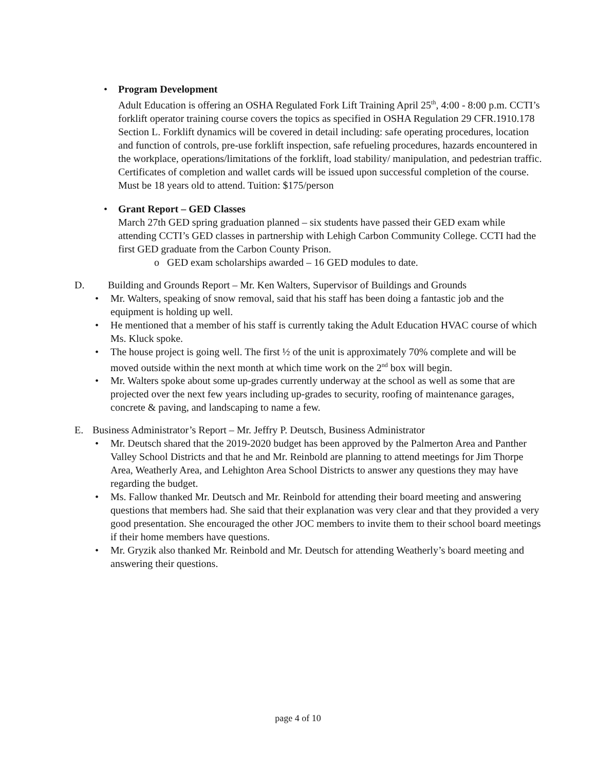• Program Development
Adult Education is offering an OSHA Regulated Fork Lift Training April 25<sup>th</sup>, 4:00 - 8:00 p.m. CCTI’s forklift operator training course covers the topics as specified in OSHA Regulation 29 CFR.1910.178 Section L. Forklift dynamics will be covered in detail including: safe operating procedures, location and function of controls, pre-use forklift inspection, safe refueling procedures, hazards encountered in the workplace, operations/limitations of the forklift, load stability/ manipulation, and pedestrian traffic. Certificates of completion and wallet cards will be issued upon successful completion of the course. Must be 18 years old to attend. Tuition: $175/person
• Grant Report – GED Classes
March 27th GED spring graduation planned – six students have passed their GED exam while attending CCTI’s GED classes in partnership with Lehigh Carbon Community College. CCTI had the first GED graduate from the Carbon County Prison.
o GED exam scholarships awarded – 16 GED modules to date.
D. Building and Grounds Report – Mr. Ken Walters, Supervisor of Buildings and Grounds
• Mr. Walters, speaking of snow removal, said that his staff has been doing a fantastic job and the equipment is holding up well.
• He mentioned that a member of his staff is currently taking the Adult Education HVAC course of which Ms. Kluck spoke.
• The house project is going well. The first ½ of the unit is approximately 70% complete and will be moved outside within the next month at which time work on the 2<sup>nd</sup> box will begin.
• Mr. Walters spoke about some up-grades currently underway at the school as well as some that are projected over the next few years including up-grades to security, roofing of maintenance garages, concrete & paving, and landscaping to name a few.
E. Business Administrator’s Report – Mr. Jeffry P. Deutsch, Business Administrator
• Mr. Deutsch shared that the 2019-2020 budget has been approved by the Palmerton Area and Panther Valley School Districts and that he and Mr. Reinbold are planning to attend meetings for Jim Thorpe Area, Weatherly Area, and Lehighton Area School Districts to answer any questions they may have regarding the budget.
• Ms. Fallow thanked Mr. Deutsch and Mr. Reinbold for attending their board meeting and answering questions that members had. She said that their explanation was very clear and that they provided a very good presentation. She encouraged the other JOC members to invite them to their school board meetings if their home members have questions.
• Mr. Gryzik also thanked Mr. Reinbold and Mr. Deutsch for attending Weatherly’s board meeting and answering their questions.
page 4 of 10